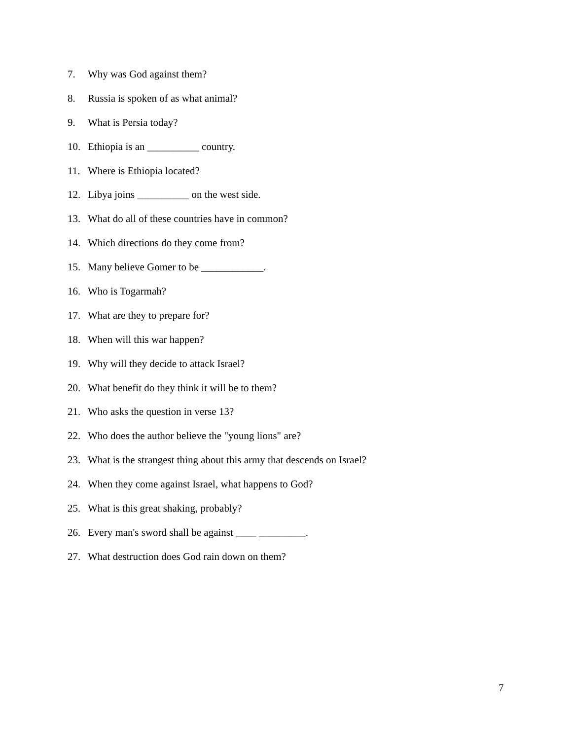7. Why was God against them?
8. Russia is spoken of as what animal?
9. What is Persia today?
10. Ethiopia is an __________ country.
11. Where is Ethiopia located?
12. Libya joins __________ on the west side.
13. What do all of these countries have in common?
14. Which directions do they come from?
15. Many believe Gomer to be ____________.
16. Who is Togarmah?
17. What are they to prepare for?
18. When will this war happen?
19. Why will they decide to attack Israel?
20. What benefit do they think it will be to them?
21. Who asks the question in verse 13?
22. Who does the author believe the "young lions" are?
23. What is the strangest thing about this army that descends on Israel?
24. When they come against Israel, what happens to God?
25. What is this great shaking, probably?
26. Every man's sword shall be against ____ _________.
27. What destruction does God rain down on them?
7